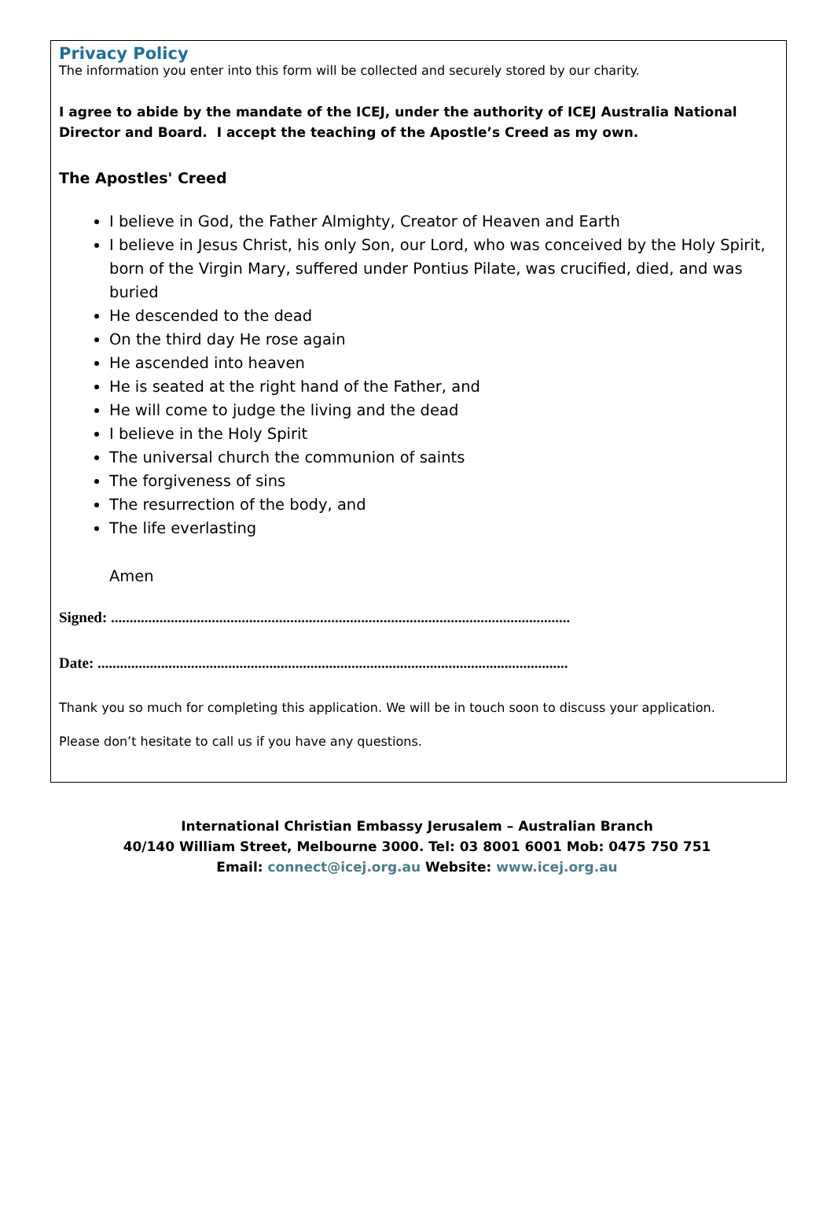Privacy Policy
The information you enter into this form will be collected and securely stored by our charity.
I agree to abide by the mandate of the ICEJ, under the authority of ICEJ Australia National Director and Board. I accept the teaching of the Apostle’s Creed as my own.
The Apostles' Creed
I believe in God, the Father Almighty, Creator of Heaven and Earth
I believe in Jesus Christ, his only Son, our Lord, who was conceived by the Holy Spirit, born of the Virgin Mary, suffered under Pontius Pilate, was crucified, died, and was buried
He descended to the dead
On the third day He rose again
He ascended into heaven
He is seated at the right hand of the Father, and
He will come to judge the living and the dead
I believe in the Holy Spirit
The universal church the communion of saints
The forgiveness of sins
The resurrection of the body, and
The life everlasting
Amen
Signed: ...........................................................................................................................
Date: ..............................................................................................................................
Thank you so much for completing this application. We will be in touch soon to discuss your application.
Please don’t hesitate to call us if you have any questions.
International Christian Embassy Jerusalem – Australian Branch
40/140 William Street, Melbourne 3000. Tel: 03 8001 6001 Mob: 0475 750 751
Email: connect@icej.org.au Website: www.icej.org.au